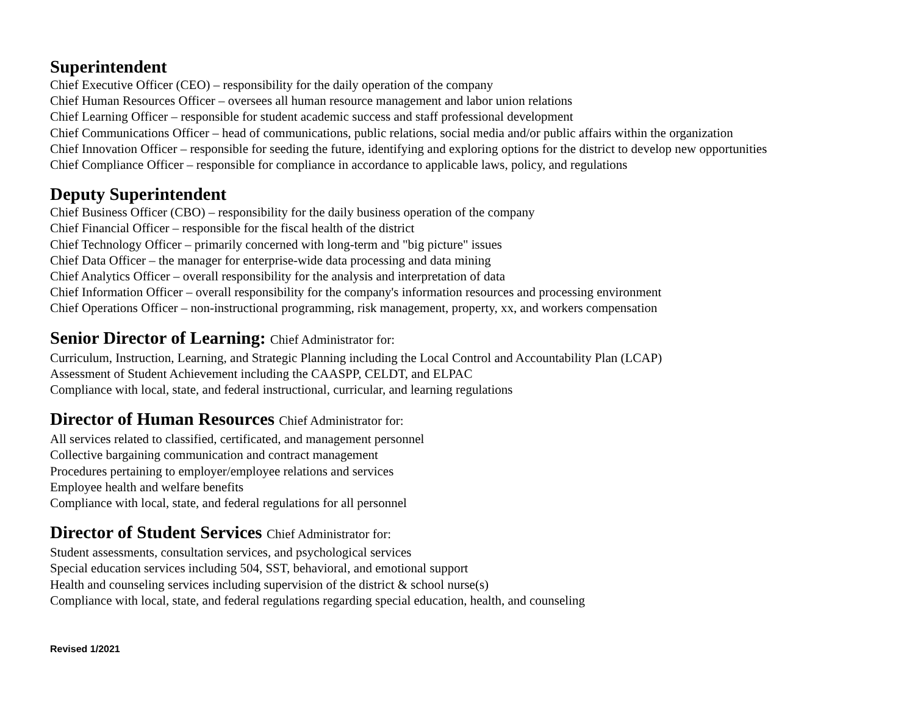Superintendent
Chief Executive Officer (CEO) – responsibility for the daily operation of the company
Chief Human Resources Officer – oversees all human resource management and labor union relations
Chief Learning Officer – responsible for student academic success and staff professional development
Chief Communications Officer – head of communications, public relations, social media and/or public affairs within the organization
Chief Innovation Officer – responsible for seeding the future, identifying and exploring options for the district to develop new opportunities
Chief Compliance Officer – responsible for compliance in accordance to applicable laws, policy, and regulations
Deputy Superintendent
Chief Business Officer (CBO) – responsibility for the daily business operation of the company
Chief Financial Officer – responsible for the fiscal health of the district
Chief Technology Officer – primarily concerned with long-term and "big picture" issues
Chief Data Officer – the manager for enterprise-wide data processing and data mining
Chief Analytics Officer – overall responsibility for the analysis and interpretation of data
Chief Information Officer – overall responsibility for the company's information resources and processing environment
Chief Operations Officer – non-instructional programming, risk management, property, xx, and workers compensation
Senior Director of Learning: Chief Administrator for:
Curriculum, Instruction, Learning, and Strategic Planning including the Local Control and Accountability Plan (LCAP)
Assessment of Student Achievement including the CAASPP, CELDT, and ELPAC
Compliance with local, state, and federal instructional, curricular, and learning regulations
Director of Human Resources Chief Administrator for:
All services related to classified, certificated, and management personnel
Collective bargaining communication and contract management
Procedures pertaining to employer/employee relations and services
Employee health and welfare benefits
Compliance with local, state, and federal regulations for all personnel
Director of Student Services Chief Administrator for:
Student assessments, consultation services, and psychological services
Special education services including 504, SST, behavioral, and emotional support
Health and counseling services including supervision of the district & school nurse(s)
Compliance with local, state, and federal regulations regarding special education, health, and counseling
Revised 1/2021